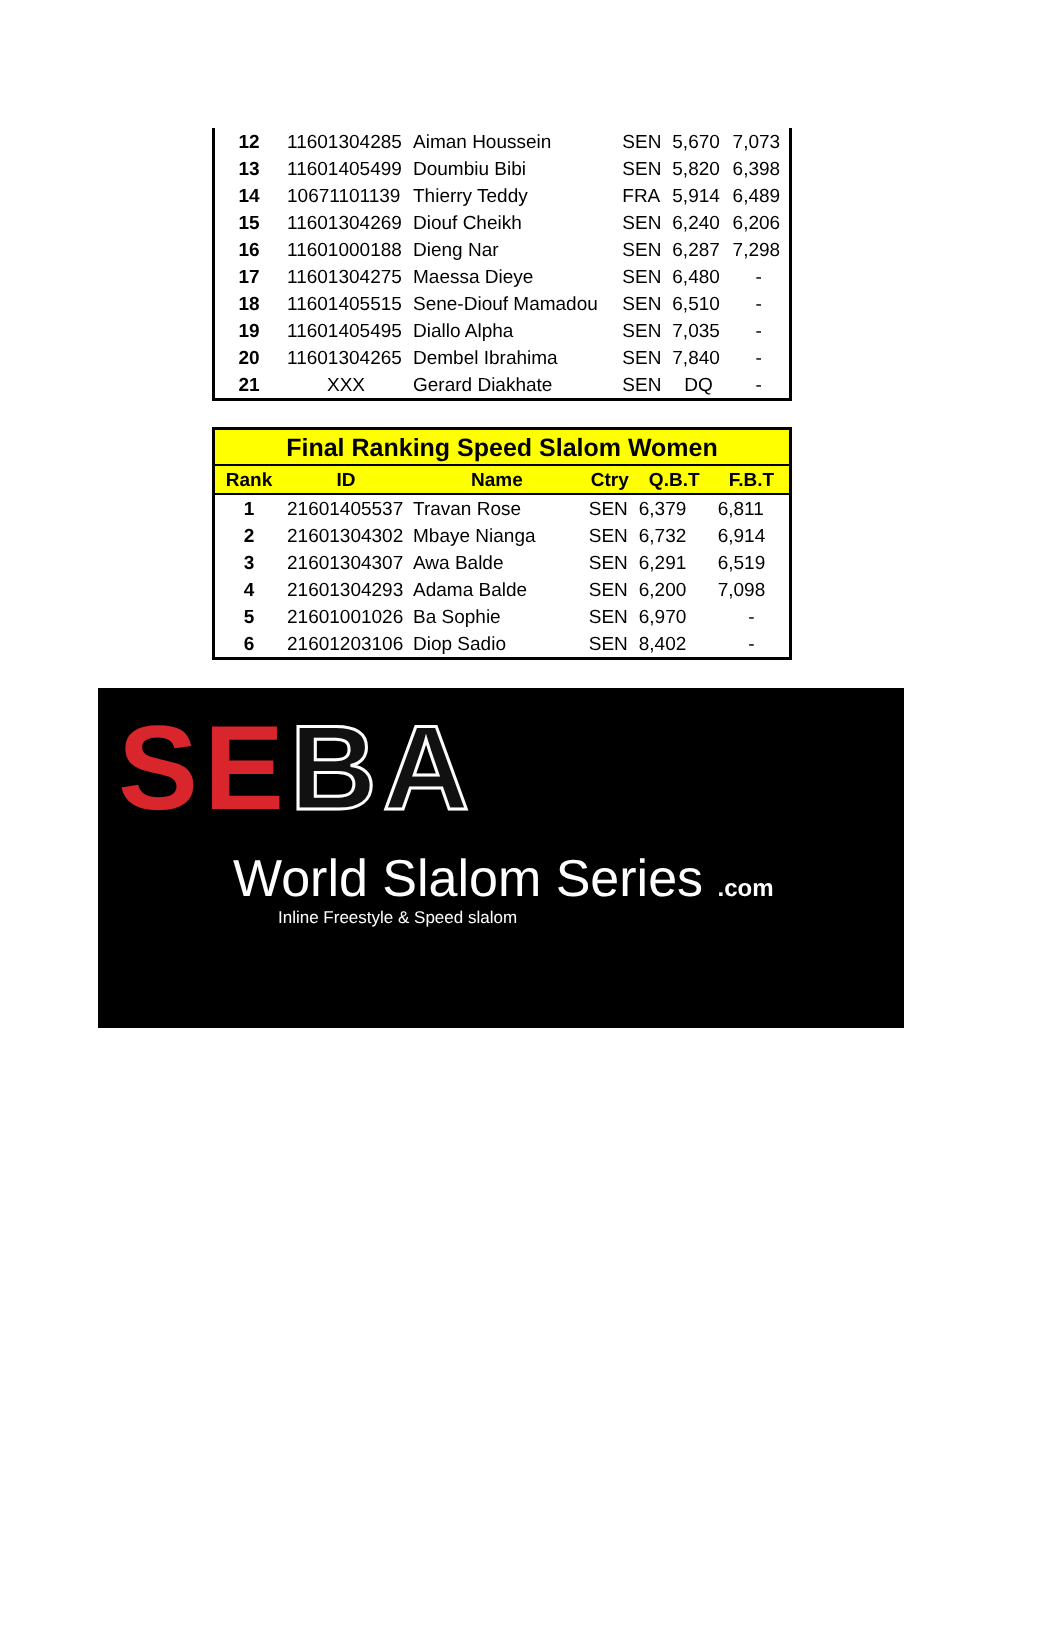| 12 | 11601304285 | Aiman Houssein | SEN | 5,670 | 7,073 |
| 13 | 11601405499 | Doumbiu Bibi | SEN | 5,820 | 6,398 |
| 14 | 10671101139 | Thierry Teddy | FRA | 5,914 | 6,489 |
| 15 | 11601304269 | Diouf Cheikh | SEN | 6,240 | 6,206 |
| 16 | 11601000188 | Dieng Nar | SEN | 6,287 | 7,298 |
| 17 | 11601304275 | Maessa Dieye | SEN | 6,480 | - |
| 18 | 11601405515 | Sene-Diouf Mamadou | SEN | 6,510 | - |
| 19 | 11601405495 | Diallo Alpha | SEN | 7,035 | - |
| 20 | 11601304265 | Dembel Ibrahima | SEN | 7,840 | - |
| 21 | XXX | Gerard Diakhate | SEN | DQ | - |
| Final Ranking Speed Slalom Women | | | | | |
| Rank | ID | Name | Ctry | Q.B.T | F.B.T |
| 1 | 21601405537 | Travan Rose | SEN | 6,379 | 6,811 |
| 2 | 21601304302 | Mbaye Nianga | SEN | 6,732 | 6,914 |
| 3 | 21601304307 | Awa Balde | SEN | 6,291 | 6,519 |
| 4 | 21601304293 | Adama Balde | SEN | 6,200 | 7,098 |
| 5 | 21601001026 | Ba Sophie | SEN | 6,970 | - |
| 6 | 21601203106 | Diop Sadio | SEN | 8,402 | - |
SEBA
World Slalom Series .com
Inline Freestyle & Speed slalom